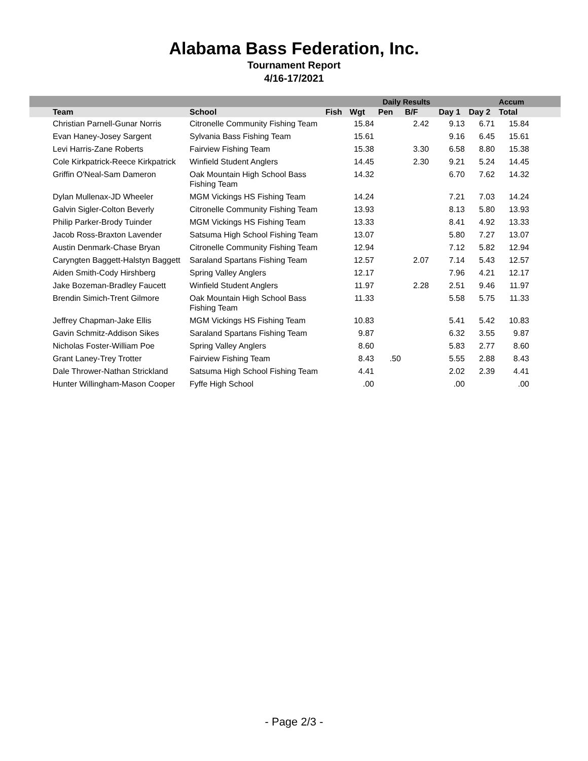Alabama Bass Federation, Inc.
Tournament Report
4/16-17/2021
| | | | | | Daily Results | | | | | Accum | |
| --- | --- | --- | --- | --- | --- | --- | --- | --- | --- | --- | --- |
| | Team | School | Fish | Wgt | Pen | B/F | | Day 1 | Day 2 | Total | |
| | Christian Parnell-Gunar Norris | Citronelle Community Fishing Team | | 15.84 | | 2.42 | | 9.13 | 6.71 | 15.84 | |
| | Evan Haney-Josey Sargent | Sylvania Bass Fishing Team | | 15.61 | | | | 9.16 | 6.45 | 15.61 | |
| | Levi Harris-Zane Roberts | Fairview Fishing Team | | 15.38 | | 3.30 | | 6.58 | 8.80 | 15.38 | |
| | Cole Kirkpatrick-Reece Kirkpatrick | Winfield Student Anglers | | 14.45 | | 2.30 | | 9.21 | 5.24 | 14.45 | |
| | Griffin O'Neal-Sam Dameron | Oak Mountain High School Bass Fishing Team | | 14.32 | | | | 6.70 | 7.62 | 14.32 | |
| | Dylan Mullenax-JD Wheeler | MGM Vickings HS Fishing Team | | 14.24 | | | | 7.21 | 7.03 | 14.24 | |
| | Galvin Sigler-Colton Beverly | Citronelle Community Fishing Team | | 13.93 | | | | 8.13 | 5.80 | 13.93 | |
| | Philip Parker-Brody Tuinder | MGM Vickings HS Fishing Team | | 13.33 | | | | 8.41 | 4.92 | 13.33 | |
| | Jacob Ross-Braxton Lavender | Satsuma High School Fishing Team | | 13.07 | | | | 5.80 | 7.27 | 13.07 | |
| | Austin Denmark-Chase Bryan | Citronelle Community Fishing Team | | 12.94 | | | | 7.12 | 5.82 | 12.94 | |
| | Caryngten Baggett-Halstyn Baggett | Saraland Spartans Fishing Team | | 12.57 | | 2.07 | | 7.14 | 5.43 | 12.57 | |
| | Aiden Smith-Cody Hirshberg | Spring Valley Anglers | | 12.17 | | | | 7.96 | 4.21 | 12.17 | |
| | Jake Bozeman-Bradley Faucett | Winfield Student Anglers | | 11.97 | | 2.28 | | 2.51 | 9.46 | 11.97 | |
| | Brendin Simich-Trent Gilmore | Oak Mountain High School Bass Fishing Team | | 11.33 | | | | 5.58 | 5.75 | 11.33 | |
| | Jeffrey Chapman-Jake Ellis | MGM Vickings HS Fishing Team | | 10.83 | | | | 5.41 | 5.42 | 10.83 | |
| | Gavin Schmitz-Addison Sikes | Saraland Spartans Fishing Team | | 9.87 | | | | 6.32 | 3.55 | 9.87 | |
| | Nicholas Foster-William Poe | Spring Valley Anglers | | 8.60 | | | | 5.83 | 2.77 | 8.60 | |
| | Grant Laney-Trey Trotter | Fairview Fishing Team | | 8.43 | .50 | | | 5.55 | 2.88 | 8.43 | |
| | Dale Thrower-Nathan Strickland | Satsuma High School Fishing Team | | 4.41 | | | | 2.02 | 2.39 | 4.41 | |
| | Hunter Willingham-Mason Cooper | Fyffe High School | | .00 | | | | .00 | | .00 | |
- Page 2/3 -